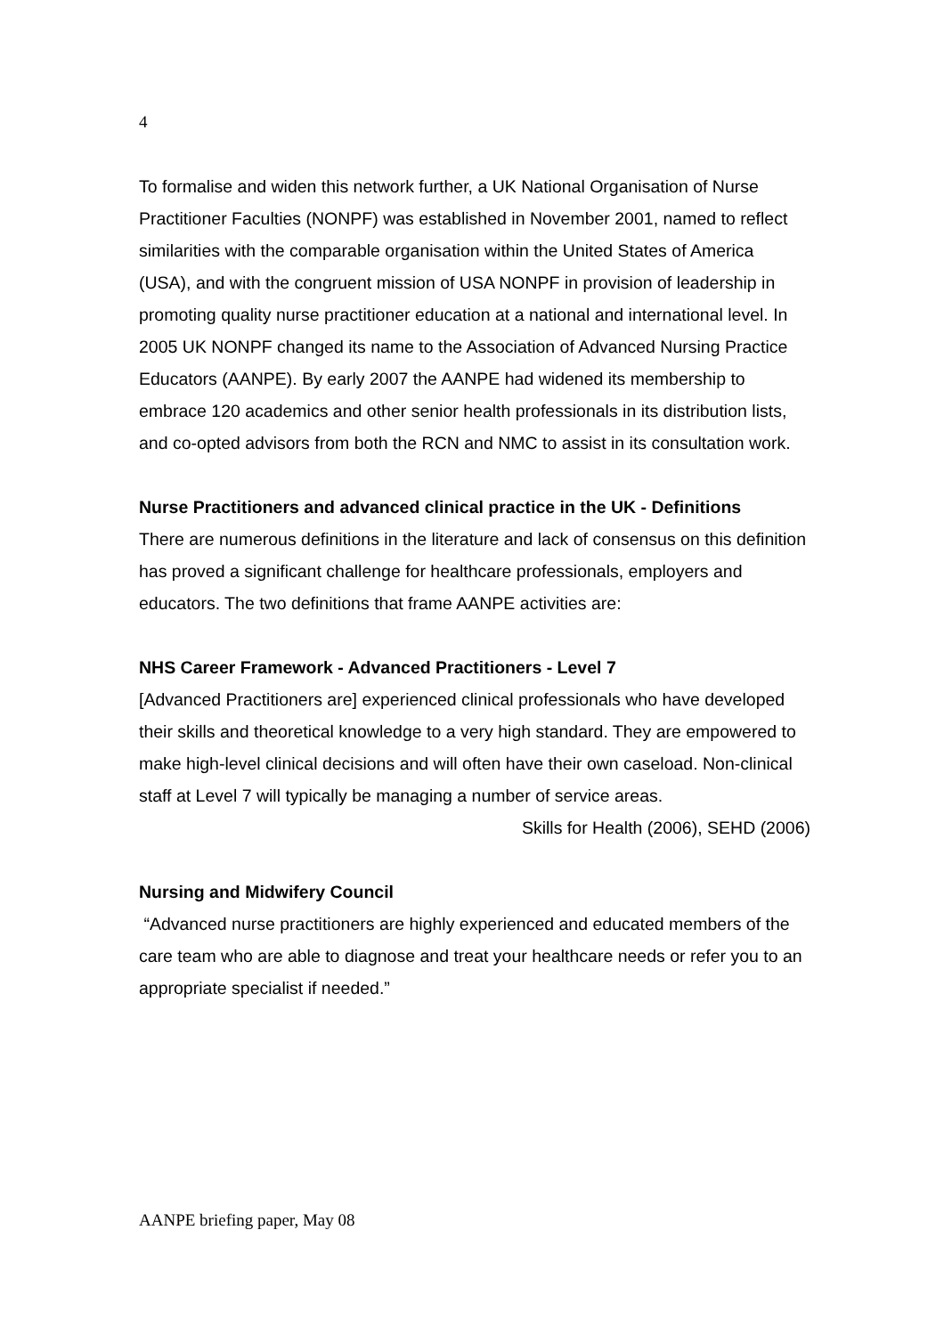4
To formalise and widen this network further, a UK National Organisation of Nurse Practitioner Faculties (NONPF) was established in November 2001, named to reflect similarities with the comparable organisation within the United States of America (USA), and with the congruent mission of USA NONPF in provision of leadership in promoting quality nurse practitioner education at a national and international level. In 2005 UK NONPF changed its name to the Association of Advanced Nursing Practice Educators (AANPE). By early 2007 the AANPE had widened its membership to embrace 120 academics and other senior health professionals in its distribution lists, and co-opted advisors from both the RCN and NMC to assist in its consultation work.
Nurse Practitioners and advanced clinical practice in the UK - Definitions
There are numerous definitions in the literature and lack of consensus on this definition has proved a significant challenge for healthcare professionals, employers and educators. The two definitions that frame AANPE activities are:
NHS Career Framework - Advanced Practitioners - Level 7
[Advanced Practitioners are] experienced clinical professionals who have developed their skills and theoretical knowledge to a very high standard. They are empowered to make high-level clinical decisions and will often have their own caseload. Non-clinical staff at Level 7 will typically be managing a number of service areas.
Skills for Health (2006), SEHD (2006)
Nursing and Midwifery Council
“Advanced nurse practitioners are highly experienced and educated members of the care team who are able to diagnose and treat your healthcare needs or refer you to an appropriate specialist if needed.”
AANPE briefing paper, May 08